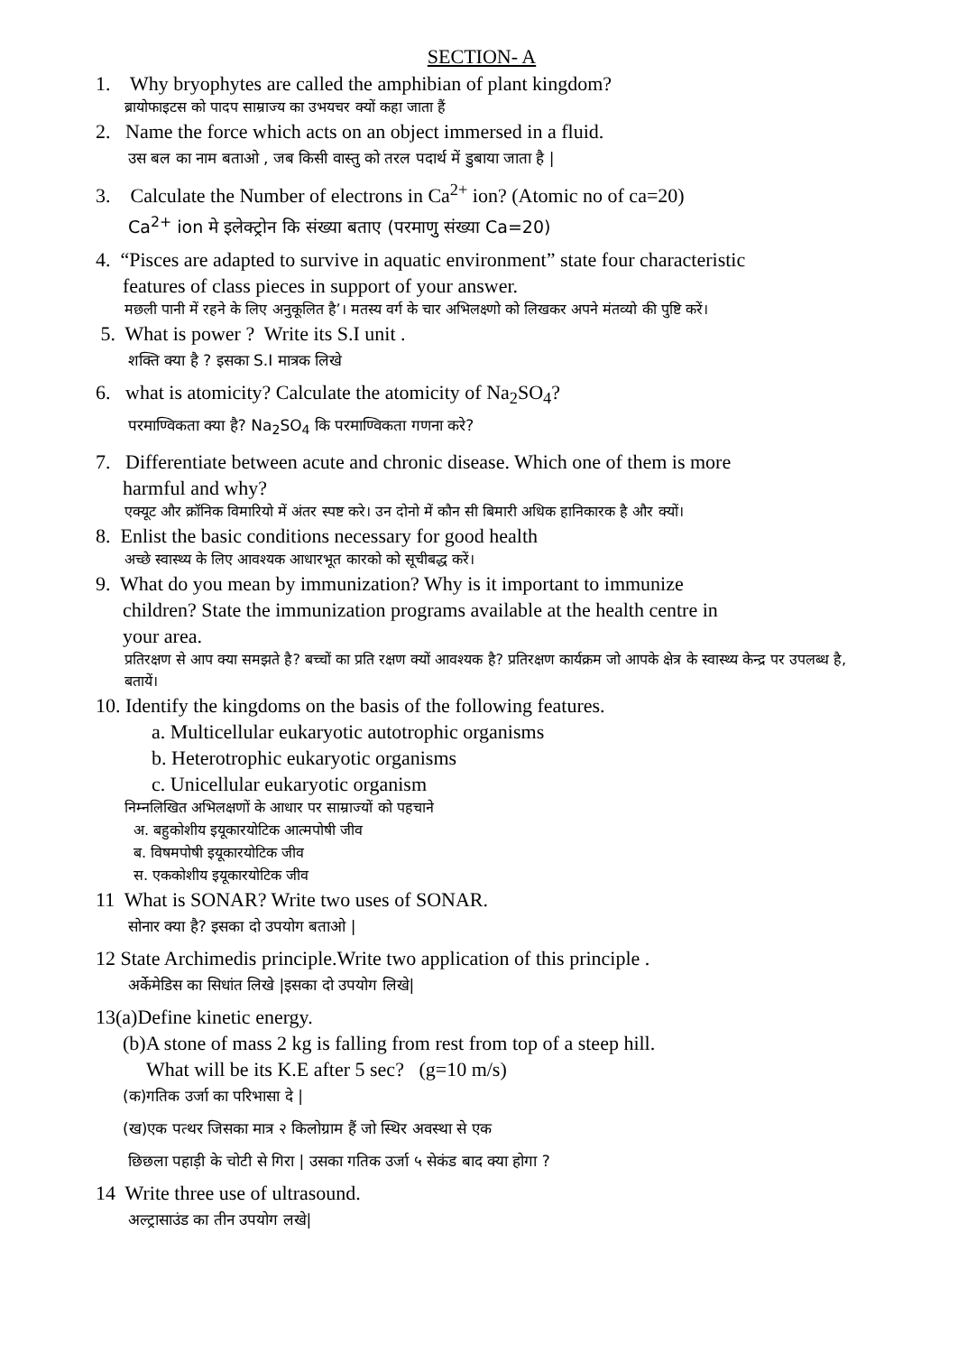SECTION- A
1. Why bryophytes are called the amphibian of plant kingdom?
ब्रायोफाइटस को पादप साम्राज्य का उभयचर क्यों कहा जाता हैं
2. Name the force which acts on an object immersed in a fluid.
उस बल का नाम बताओ , जब किसी वास्तु को तरल पदार्थ में डुबाया जाता है |
3. Calculate the Number of electrons in Ca<sup>2+</sup> ion? (Atomic no of ca=20)
Ca<sup>2+</sup> ion मे इलेक्ट्रोन कि संख्या बताए (परमाणु संख्या Ca=20)
4. “Pisces are adapted to survive in aquatic environment” state four characteristic
features of class pieces in support of your answer.
मछली पानी में रहने के लिए अनुकूलित है’। मतस्य वर्ग के चार अभिलक्ष्णो को लिखकर अपने मंतव्यो की पुष्टि करें।
5. What is power ? Write its S.I unit .
शक्ति क्या है ? इसका S.I मात्रक लिखे
6. what is atomicity? Calculate the atomicity of Na<sub>2</sub>SO<sub>4</sub>?
परमाण्विकता क्या है? Na<sub>2</sub>SO<sub>4</sub> कि परमाण्विकता गणना करे?
7. Differentiate between acute and chronic disease. Which one of them is more
harmful and why?
एक्यूट और क्रॉनिक विमारियो में अंतर स्पष्ट करे। उन दोनो में कौन सी बिमारी अधिक हानिकारक है और क्यों।
8. Enlist the basic conditions necessary for good health
अच्छे स्वास्थ्य के लिए आवश्यक आधारभूत कारको को सूचीबद्ध करें।
9. What do you mean by immunization? Why is it important to immunize
children? State the immunization programs available at the health centre in
your area.
प्रतिरक्षण से आप क्या समझते है? बच्चों का प्रति रक्षण क्यों आवश्यक है? प्रतिरक्षण कार्यक्रम जो आपके क्षेत्र के स्वास्थ्य केन्द्र पर उपलब्ध है, बतायें।
10. Identify the kingdoms on the basis of the following features.
a. Multicellular eukaryotic autotrophic organisms
b. Heterotrophic eukaryotic organisms
c. Unicellular eukaryotic organism
निम्नलिखित अभिलक्षणों के आधार पर साम्राज्यों को पहचाने
अ. बहुकोशीय इयूकारयोटिक आत्मपोषी जीव
ब. विषमपोषी इयूकारयोटिक जीव
स. एककोशीय इयूकारयोटिक जीव
11 What is SONAR? Write two uses of SONAR.
सोनार क्या है? इसका दो उपयोग बताओ |
12 State Archimedis principle.Write two application of this principle .
अर्केमेडिस का सिधांत लिखे |इसका दो उपयोग लिखे|
13(a)Define kinetic energy.
(b)A stone of mass 2 kg is falling from rest from top of a steep hill.
What will be its K.E after 5 sec? (g=10 m/s)
(क)गतिक उर्जा का परिभासा दे |
(ख)एक पत्थर जिसका मात्र २ किलोग्राम हैं जो स्थिर अवस्था से एक
छिछला पहाड़ी के चोटी से गिरा | उसका गतिक उर्जा ५ सेकंड बाद क्या होगा ?
14 Write three use of ultrasound.
अल्ट्रासाउंड का तीन उपयोग लखे|